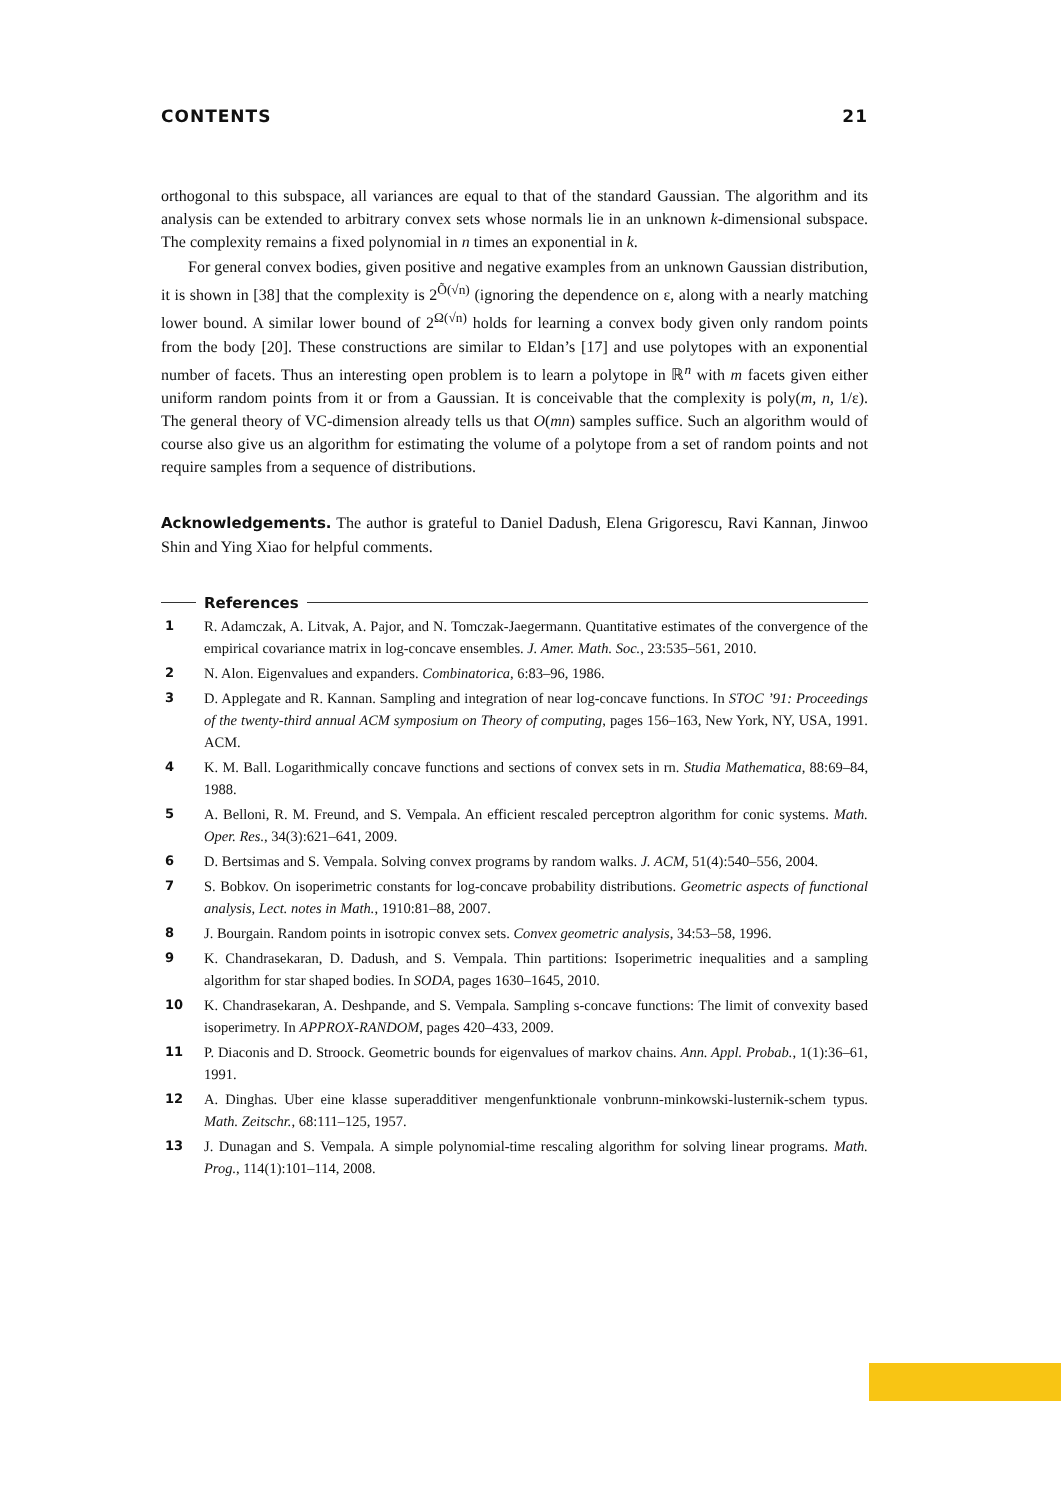CONTENTS 21
orthogonal to this subspace, all variances are equal to that of the standard Gaussian. The algorithm and its analysis can be extended to arbitrary convex sets whose normals lie in an unknown k-dimensional subspace. The complexity remains a fixed polynomial in n times an exponential in k.
For general convex bodies, given positive and negative examples from an unknown Gaussian distribution, it is shown in [38] that the complexity is 2<sup>Õ(√n)</sup> (ignoring the dependence on ε, along with a nearly matching lower bound. A similar lower bound of 2<sup>Ω(√n)</sup> holds for learning a convex body given only random points from the body [20]. These constructions are similar to Eldan’s [17] and use polytopes with an exponential number of facets. Thus an interesting open problem is to learn a polytope in ℝ<sup>n</sup> with m facets given either uniform random points from it or from a Gaussian. It is conceivable that the complexity is poly(m, n, 1/ε). The general theory of VC-dimension already tells us that O(mn) samples suffice. Such an algorithm would of course also give us an algorithm for estimating the volume of a polytope from a set of random points and not require samples from a sequence of distributions.
Acknowledgements. The author is grateful to Daniel Dadush, Elena Grigorescu, Ravi Kannan, Jinwoo Shin and Ying Xiao for helpful comments.
References
1 R. Adamczak, A. Litvak, A. Pajor, and N. Tomczak-Jaegermann. Quantitative estimates of the convergence of the empirical covariance matrix in log-concave ensembles. J. Amer. Math. Soc., 23:535–561, 2010.
2 N. Alon. Eigenvalues and expanders. Combinatorica, 6:83–96, 1986.
3 D. Applegate and R. Kannan. Sampling and integration of near log-concave functions. In STOC ’91: Proceedings of the twenty-third annual ACM symposium on Theory of computing, pages 156–163, New York, NY, USA, 1991. ACM.
4 K. M. Ball. Logarithmically concave functions and sections of convex sets in rn. Studia Mathematica, 88:69–84, 1988.
5 A. Belloni, R. M. Freund, and S. Vempala. An efficient rescaled perceptron algorithm for conic systems. Math. Oper. Res., 34(3):621–641, 2009.
6 D. Bertsimas and S. Vempala. Solving convex programs by random walks. J. ACM, 51(4):540–556, 2004.
7 S. Bobkov. On isoperimetric constants for log-concave probability distributions. Geometric aspects of functional analysis, Lect. notes in Math., 1910:81–88, 2007.
8 J. Bourgain. Random points in isotropic convex sets. Convex geometric analysis, 34:53–58, 1996.
9 K. Chandrasekaran, D. Dadush, and S. Vempala. Thin partitions: Isoperimetric inequalities and a sampling algorithm for star shaped bodies. In SODA, pages 1630–1645, 2010.
10 K. Chandrasekaran, A. Deshpande, and S. Vempala. Sampling s-concave functions: The limit of convexity based isoperimetry. In APPROX-RANDOM, pages 420–433, 2009.
11 P. Diaconis and D. Stroock. Geometric bounds for eigenvalues of markov chains. Ann. Appl. Probab., 1(1):36–61, 1991.
12 A. Dinghas. Uber eine klasse superadditiver mengenfunktionale vonbrunn-minkowski-lusternik-schem typus. Math. Zeitschr., 68:111–125, 1957.
13 J. Dunagan and S. Vempala. A simple polynomial-time rescaling algorithm for solving linear programs. Math. Prog., 114(1):101–114, 2008.